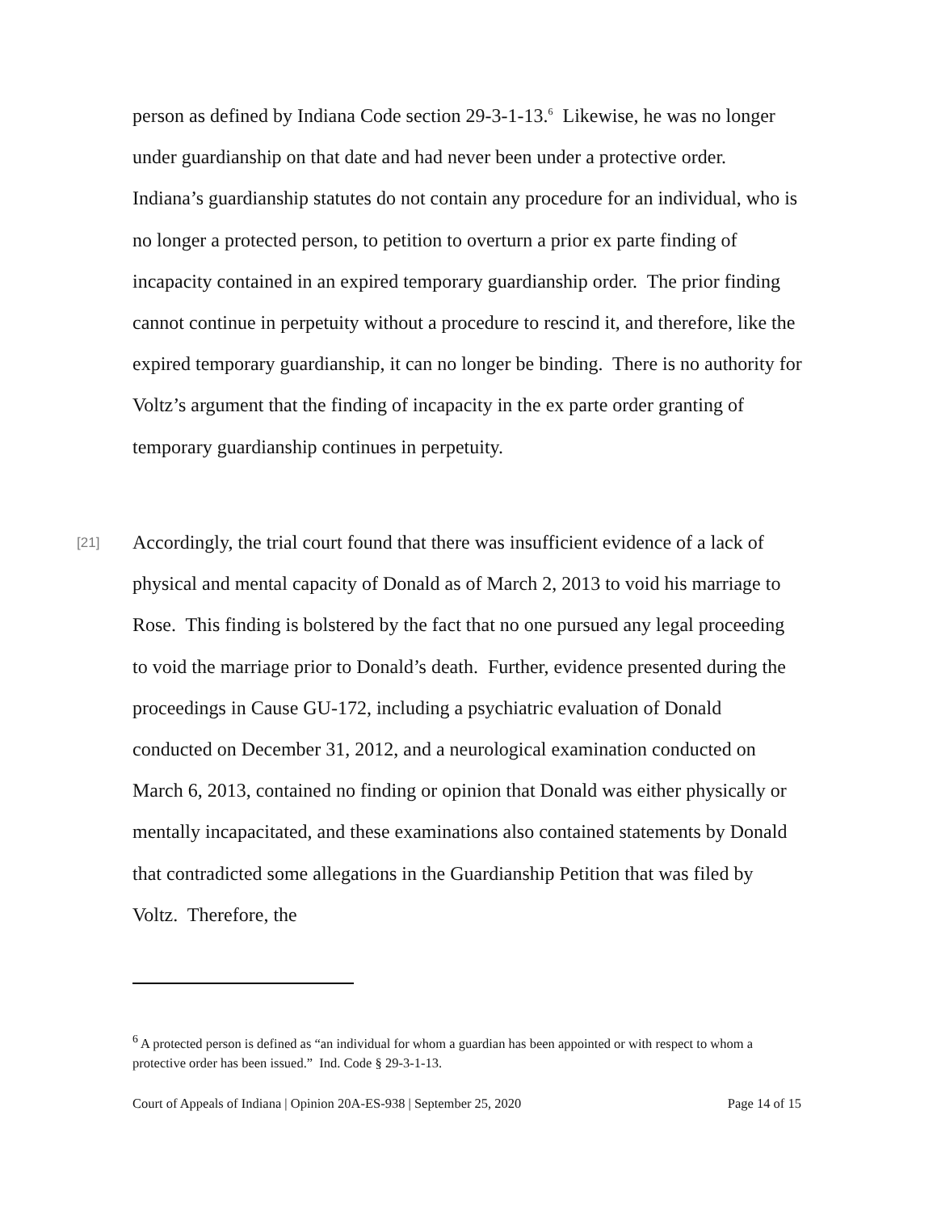person as defined by Indiana Code section 29-3-1-13.<sup>6</sup> Likewise, he was no longer under guardianship on that date and had never been under a protective order. Indiana’s guardianship statutes do not contain any procedure for an individual, who is no longer a protected person, to petition to overturn a prior ex parte finding of incapacity contained in an expired temporary guardianship order. The prior finding cannot continue in perpetuity without a procedure to rescind it, and therefore, like the expired temporary guardianship, it can no longer be binding. There is no authority for Voltz’s argument that the finding of incapacity in the ex parte order granting of temporary guardianship continues in perpetuity.
[21] Accordingly, the trial court found that there was insufficient evidence of a lack of physical and mental capacity of Donald as of March 2, 2013 to void his marriage to Rose. This finding is bolstered by the fact that no one pursued any legal proceeding to void the marriage prior to Donald’s death. Further, evidence presented during the proceedings in Cause GU-172, including a psychiatric evaluation of Donald conducted on December 31, 2012, and a neurological examination conducted on March 6, 2013, contained no finding or opinion that Donald was either physically or mentally incapacitated, and these examinations also contained statements by Donald that contradicted some allegations in the Guardianship Petition that was filed by Voltz. Therefore, the
<sup>6</sup> A protected person is defined as “an individual for whom a guardian has been appointed or with respect to whom a protective order has been issued.” Ind. Code § 29-3-1-13.
Court of Appeals of Indiana | Opinion 20A-ES-938 | September 25, 2020 Page 14 of 15